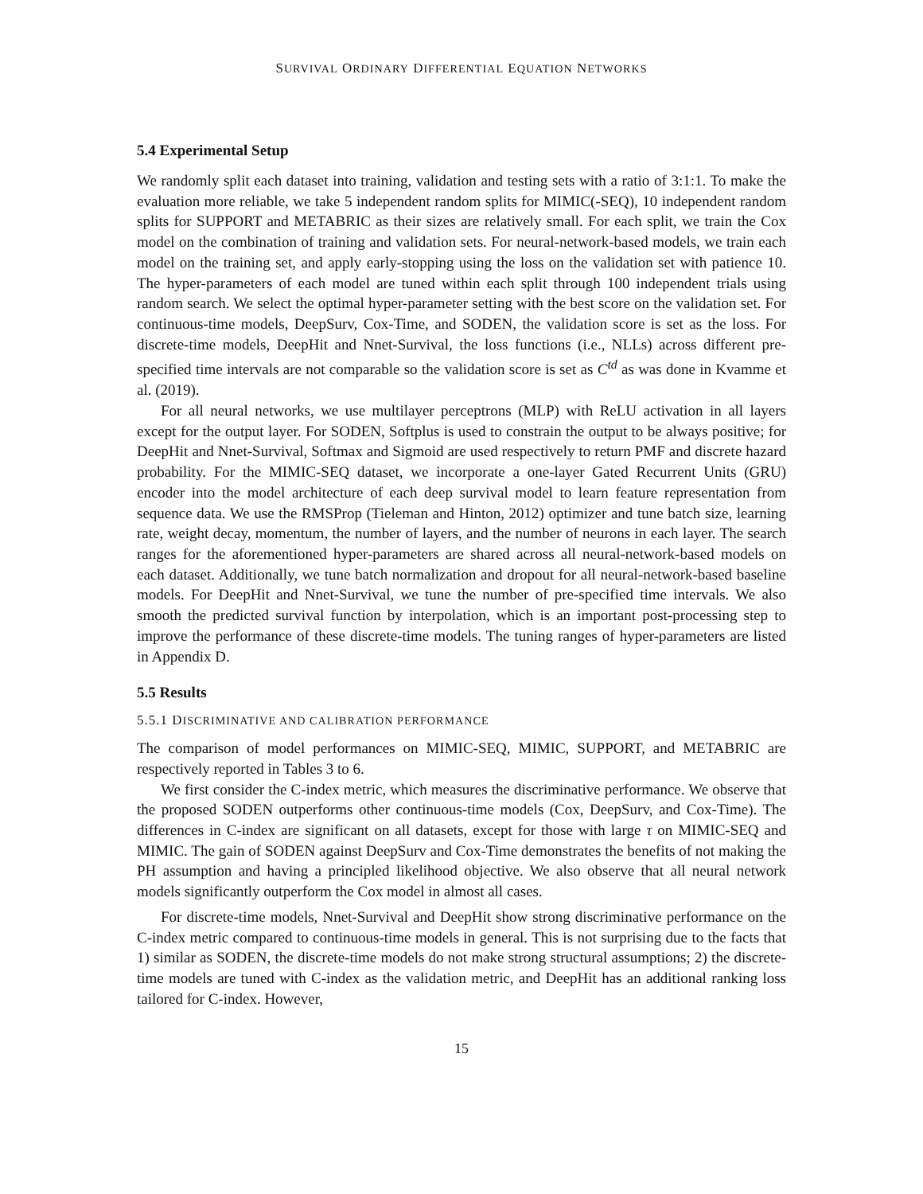SURVIVAL ORDINARY DIFFERENTIAL EQUATION NETWORKS
5.4 Experimental Setup
We randomly split each dataset into training, validation and testing sets with a ratio of 3:1:1. To make the evaluation more reliable, we take 5 independent random splits for MIMIC(-SEQ), 10 independent random splits for SUPPORT and METABRIC as their sizes are relatively small. For each split, we train the Cox model on the combination of training and validation sets. For neural-network-based models, we train each model on the training set, and apply early-stopping using the loss on the validation set with patience 10. The hyper-parameters of each model are tuned within each split through 100 independent trials using random search. We select the optimal hyper-parameter setting with the best score on the validation set. For continuous-time models, DeepSurv, Cox-Time, and SODEN, the validation score is set as the loss. For discrete-time models, DeepHit and Nnet-Survival, the loss functions (i.e., NLLs) across different pre-specified time intervals are not comparable so the validation score is set as C<sup>td</sup> as was done in Kvamme et al. (2019).
For all neural networks, we use multilayer perceptrons (MLP) with ReLU activation in all layers except for the output layer. For SODEN, Softplus is used to constrain the output to be always positive; for DeepHit and Nnet-Survival, Softmax and Sigmoid are used respectively to return PMF and discrete hazard probability. For the MIMIC-SEQ dataset, we incorporate a one-layer Gated Recurrent Units (GRU) encoder into the model architecture of each deep survival model to learn feature representation from sequence data. We use the RMSProp (Tieleman and Hinton, 2012) optimizer and tune batch size, learning rate, weight decay, momentum, the number of layers, and the number of neurons in each layer. The search ranges for the aforementioned hyper-parameters are shared across all neural-network-based models on each dataset. Additionally, we tune batch normalization and dropout for all neural-network-based baseline models. For DeepHit and Nnet-Survival, we tune the number of pre-specified time intervals. We also smooth the predicted survival function by interpolation, which is an important post-processing step to improve the performance of these discrete-time models. The tuning ranges of hyper-parameters are listed in Appendix D.
5.5 Results
5.5.1 DISCRIMINATIVE AND CALIBRATION PERFORMANCE
The comparison of model performances on MIMIC-SEQ, MIMIC, SUPPORT, and METABRIC are respectively reported in Tables 3 to 6.
We first consider the C-index metric, which measures the discriminative performance. We observe that the proposed SODEN outperforms other continuous-time models (Cox, DeepSurv, and Cox-Time). The differences in C-index are significant on all datasets, except for those with large τ on MIMIC-SEQ and MIMIC. The gain of SODEN against DeepSurv and Cox-Time demonstrates the benefits of not making the PH assumption and having a principled likelihood objective. We also observe that all neural network models significantly outperform the Cox model in almost all cases.
For discrete-time models, Nnet-Survival and DeepHit show strong discriminative performance on the C-index metric compared to continuous-time models in general. This is not surprising due to the facts that 1) similar as SODEN, the discrete-time models do not make strong structural assumptions; 2) the discrete-time models are tuned with C-index as the validation metric, and DeepHit has an additional ranking loss tailored for C-index. However,
15